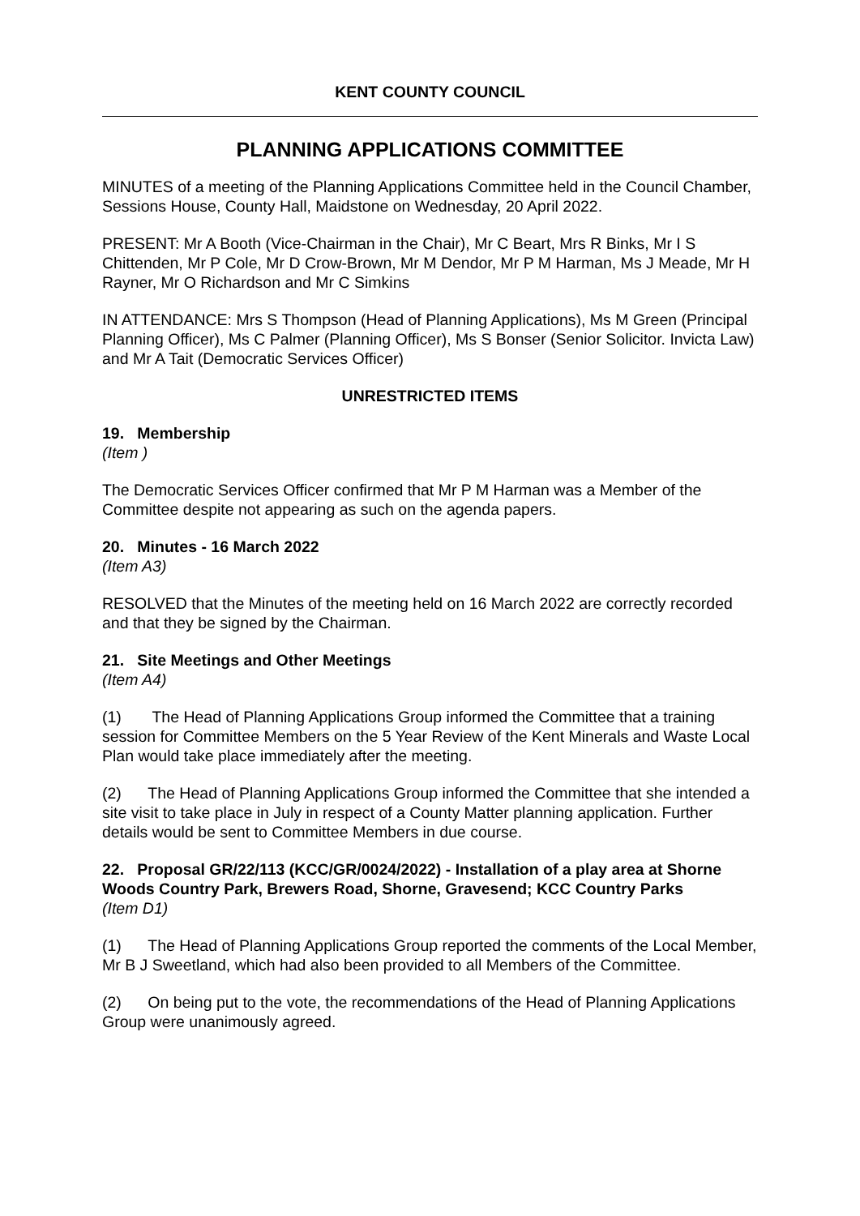KENT COUNTY COUNCIL
PLANNING APPLICATIONS COMMITTEE
MINUTES of a meeting of the Planning Applications Committee held in the Council Chamber, Sessions House, County Hall, Maidstone on Wednesday, 20 April 2022.
PRESENT: Mr A Booth (Vice-Chairman in the Chair), Mr C Beart, Mrs R Binks, Mr I S Chittenden, Mr P Cole, Mr D Crow-Brown, Mr M Dendor, Mr P M Harman, Ms J Meade, Mr H Rayner, Mr O Richardson and Mr C Simkins
IN ATTENDANCE: Mrs S Thompson (Head of Planning Applications), Ms M Green (Principal Planning Officer), Ms C Palmer (Planning Officer), Ms S Bonser (Senior Solicitor. Invicta Law) and Mr A Tait (Democratic Services Officer)
UNRESTRICTED ITEMS
19. Membership
(Item )
The Democratic Services Officer confirmed that Mr P M Harman was a Member of the Committee despite not appearing as such on the agenda papers.
20. Minutes - 16 March 2022
(Item A3)
RESOLVED that the Minutes of the meeting held on 16 March 2022 are correctly recorded and that they be signed by the Chairman.
21. Site Meetings and Other Meetings
(Item A4)
(1) The Head of Planning Applications Group informed the Committee that a training session for Committee Members on the 5 Year Review of the Kent Minerals and Waste Local Plan would take place immediately after the meeting.
(2) The Head of Planning Applications Group informed the Committee that she intended a site visit to take place in July in respect of a County Matter planning application. Further details would be sent to Committee Members in due course.
22. Proposal GR/22/113 (KCC/GR/0024/2022) - Installation of a play area at Shorne Woods Country Park, Brewers Road, Shorne, Gravesend; KCC Country Parks
(Item D1)
(1) The Head of Planning Applications Group reported the comments of the Local Member, Mr B J Sweetland, which had also been provided to all Members of the Committee.
(2) On being put to the vote, the recommendations of the Head of Planning Applications Group were unanimously agreed.